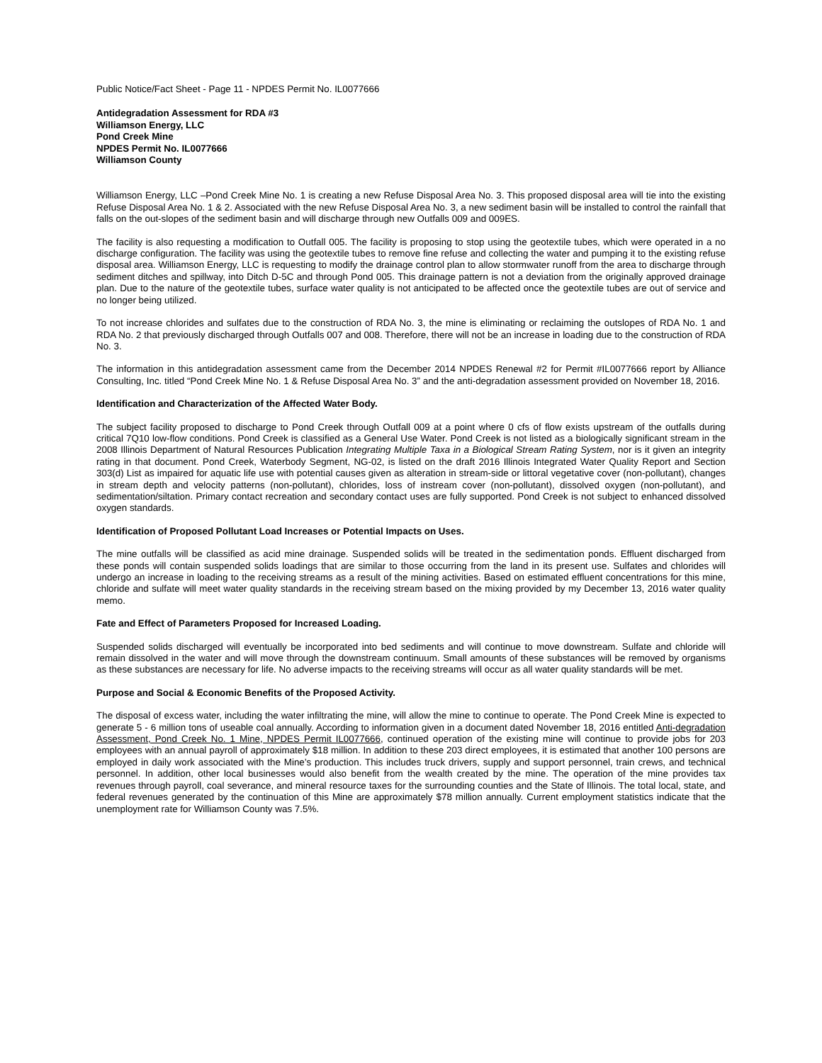Public Notice/Fact Sheet - Page 11 - NPDES Permit No. IL0077666
Antidegradation Assessment for RDA #3
Williamson Energy, LLC
Pond Creek Mine
NPDES Permit No. IL0077666
Williamson County
Williamson Energy, LLC –Pond Creek Mine No. 1 is creating a new Refuse Disposal Area No. 3. This proposed disposal area will tie into the existing Refuse Disposal Area No. 1 & 2. Associated with the new Refuse Disposal Area No. 3, a new sediment basin will be installed to control the rainfall that falls on the out-slopes of the sediment basin and will discharge through new Outfalls 009 and 009ES.
The facility is also requesting a modification to Outfall 005. The facility is proposing to stop using the geotextile tubes, which were operated in a no discharge configuration. The facility was using the geotextile tubes to remove fine refuse and collecting the water and pumping it to the existing refuse disposal area. Williamson Energy, LLC is requesting to modify the drainage control plan to allow stormwater runoff from the area to discharge through sediment ditches and spillway, into Ditch D-5C and through Pond 005. This drainage pattern is not a deviation from the originally approved drainage plan. Due to the nature of the geotextile tubes, surface water quality is not anticipated to be affected once the geotextile tubes are out of service and no longer being utilized.
To not increase chlorides and sulfates due to the construction of RDA No. 3, the mine is eliminating or reclaiming the outslopes of RDA No. 1 and RDA No. 2 that previously discharged through Outfalls 007 and 008. Therefore, there will not be an increase in loading due to the construction of RDA No. 3.
The information in this antidegradation assessment came from the December 2014 NPDES Renewal #2 for Permit #IL0077666 report by Alliance Consulting, Inc. titled “Pond Creek Mine No. 1 & Refuse Disposal Area No. 3” and the anti-degradation assessment provided on November 18, 2016.
Identification and Characterization of the Affected Water Body.
The subject facility proposed to discharge to Pond Creek through Outfall 009 at a point where 0 cfs of flow exists upstream of the outfalls during critical 7Q10 low-flow conditions. Pond Creek is classified as a General Use Water. Pond Creek is not listed as a biologically significant stream in the 2008 Illinois Department of Natural Resources Publication Integrating Multiple Taxa in a Biological Stream Rating System, nor is it given an integrity rating in that document. Pond Creek, Waterbody Segment, NG-02, is listed on the draft 2016 Illinois Integrated Water Quality Report and Section 303(d) List as impaired for aquatic life use with potential causes given as alteration in stream-side or littoral vegetative cover (non-pollutant), changes in stream depth and velocity patterns (non-pollutant), chlorides, loss of instream cover (non-pollutant), dissolved oxygen (non-pollutant), and sedimentation/siltation. Primary contact recreation and secondary contact uses are fully supported. Pond Creek is not subject to enhanced dissolved oxygen standards.
Identification of Proposed Pollutant Load Increases or Potential Impacts on Uses.
The mine outfalls will be classified as acid mine drainage. Suspended solids will be treated in the sedimentation ponds. Effluent discharged from these ponds will contain suspended solids loadings that are similar to those occurring from the land in its present use. Sulfates and chlorides will undergo an increase in loading to the receiving streams as a result of the mining activities. Based on estimated effluent concentrations for this mine, chloride and sulfate will meet water quality standards in the receiving stream based on the mixing provided by my December 13, 2016 water quality memo.
Fate and Effect of Parameters Proposed for Increased Loading.
Suspended solids discharged will eventually be incorporated into bed sediments and will continue to move downstream. Sulfate and chloride will remain dissolved in the water and will move through the downstream continuum. Small amounts of these substances will be removed by organisms as these substances are necessary for life. No adverse impacts to the receiving streams will occur as all water quality standards will be met.
Purpose and Social & Economic Benefits of the Proposed Activity.
The disposal of excess water, including the water infiltrating the mine, will allow the mine to continue to operate. The Pond Creek Mine is expected to generate 5 - 6 million tons of useable coal annually. According to information given in a document dated November 18, 2016 entitled Anti-degradation Assessment, Pond Creek No. 1 Mine, NPDES Permit IL0077666, continued operation of the existing mine will continue to provide jobs for 203 employees with an annual payroll of approximately $18 million. In addition to these 203 direct employees, it is estimated that another 100 persons are employed in daily work associated with the Mine’s production. This includes truck drivers, supply and support personnel, train crews, and technical personnel. In addition, other local businesses would also benefit from the wealth created by the mine. The operation of the mine provides tax revenues through payroll, coal severance, and mineral resource taxes for the surrounding counties and the State of Illinois. The total local, state, and federal revenues generated by the continuation of this Mine are approximately $78 million annually. Current employment statistics indicate that the unemployment rate for Williamson County was 7.5%.